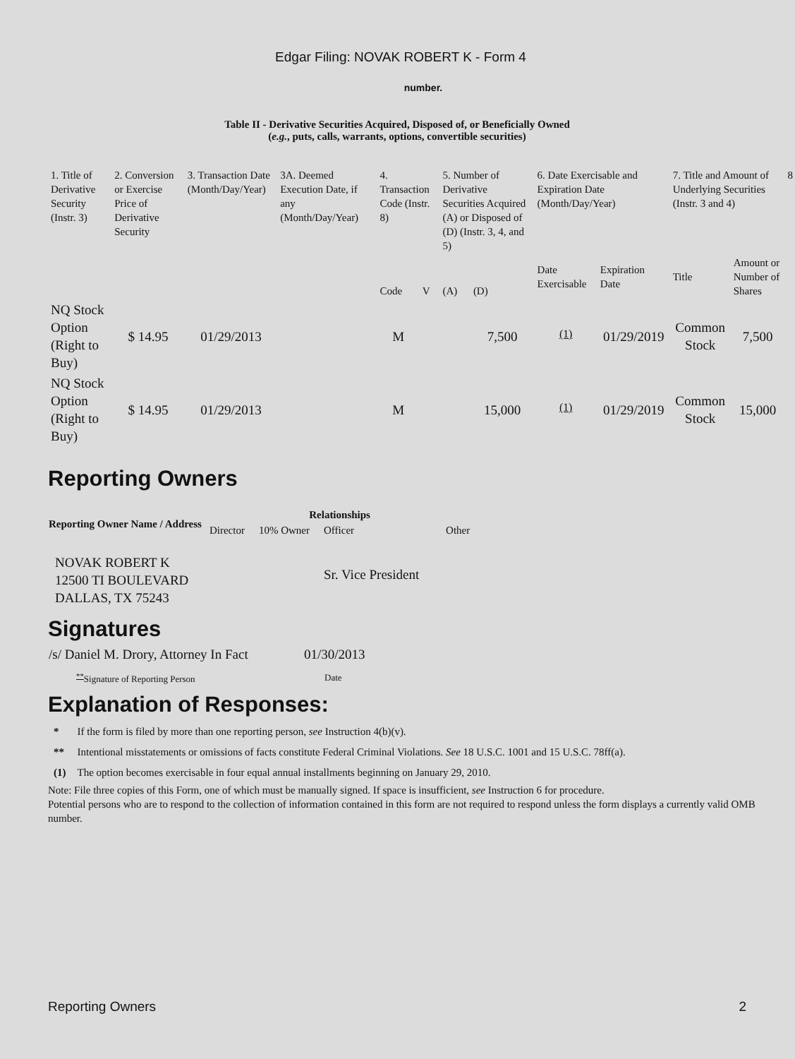Edgar Filing: NOVAK ROBERT K - Form 4
number.
Table II - Derivative Securities Acquired, Disposed of, or Beneficially Owned
(e.g., puts, calls, warrants, options, convertible securities)
| 1. Title of Derivative Security (Instr. 3) | 2. Conversion or Exercise Price of Derivative Security | 3. Transaction Date (Month/Day/Year) | 3A. Deemed Execution Date, if any (Month/Day/Year) | 4. Transaction Code (Instr. 8) | | 5. Number of Derivative Securities Acquired (A) or Disposed of (D) (Instr. 3, 4, and 5) | | 6. Date Exercisable and Expiration Date (Month/Day/Year) | | 7. Title and Amount of Underlying Securities (Instr. 3 and 4) | | 8 |
| | | | | Code | V | (A) | (D) | Date Exercisable | Expiration Date | Title | Amount or Number of Shares | |
| NQ Stock Option (Right to Buy) | $ 14.95 | 01/29/2013 | | M | | | 7,500 | <sup>(1)</sup> | 01/29/2019 | Common Stock | 7,500 | |
| NQ Stock Option (Right to Buy) | $ 14.95 | 01/29/2013 | | M | | | 15,000 | <sup>(1)</sup> | 01/29/2019 | Common Stock | 15,000 | |
Reporting Owners
| Reporting Owner Name / Address | Relationships | | | |
| --- | --- | --- | --- | --- |
| | Director | 10% Owner | Officer | Other |
| NOVAK ROBERT K 12500 TI BOULEVARD DALLAS, TX 75243 | | | Sr. Vice President | |
Signatures
| /s/ Daniel M. Drory, Attorney In Fact | 01/30/2013 |
| <sup>**</sup> Signature of Reporting Person | Date |
Explanation of Responses:
| * | If the form is filed by more than one reporting person, see Instruction 4(b)(v). |
| ** | Intentional misstatements or omissions of facts constitute Federal Criminal Violations. See 18 U.S.C. 1001 and 15 U.S.C. 78ff(a). |
| (1) | The option becomes exercisable in four equal annual installments beginning on January 29, 2010. |
Note: File three copies of this Form, one of which must be manually signed. If space is insufficient, see Instruction 6 for procedure.
Potential persons who are to respond to the collection of information contained in this form are not required to respond unless the form displays a currently valid OMB number.
Reporting Owners 2